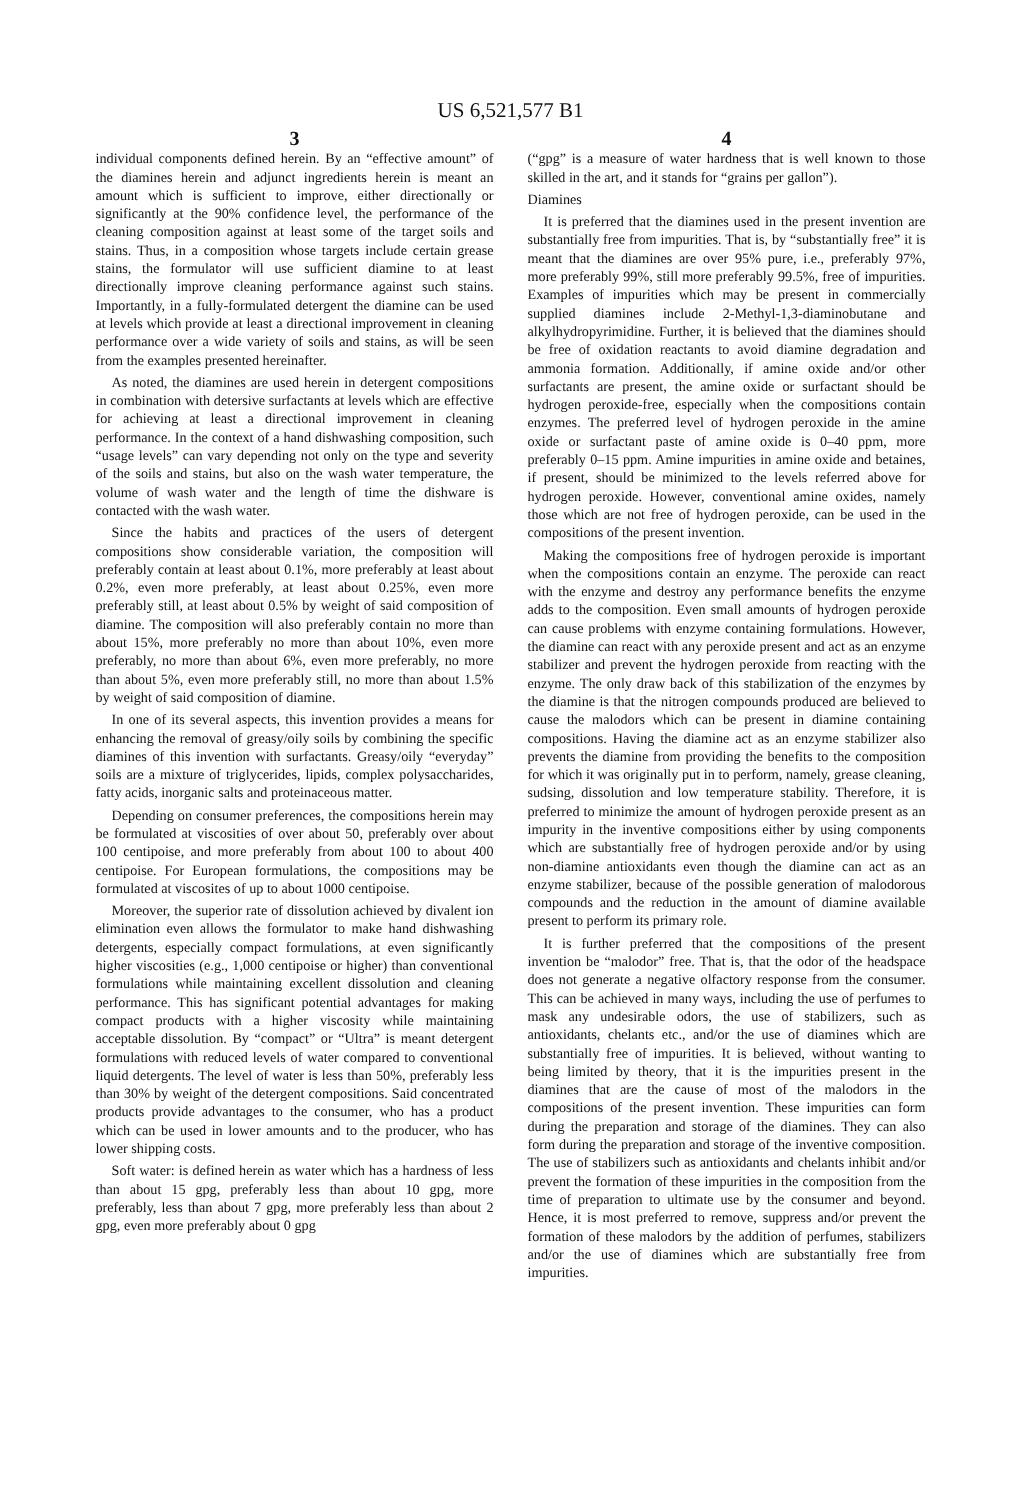US 6,521,577 B1
3
individual components defined herein. By an “effective amount” of the diamines herein and adjunct ingredients herein is meant an amount which is sufficient to improve, either directionally or significantly at the 90% confidence level, the performance of the cleaning composition against at least some of the target soils and stains. Thus, in a composition whose targets include certain grease stains, the formulator will use sufficient diamine to at least directionally improve cleaning performance against such stains. Importantly, in a fully-formulated detergent the diamine can be used at levels which provide at least a directional improvement in cleaning performance over a wide variety of soils and stains, as will be seen from the examples presented hereinafter.
As noted, the diamines are used herein in detergent compositions in combination with detersive surfactants at levels which are effective for achieving at least a directional improvement in cleaning performance. In the context of a hand dishwashing composition, such “usage levels” can vary depending not only on the type and severity of the soils and stains, but also on the wash water temperature, the volume of wash water and the length of time the dishware is contacted with the wash water.
Since the habits and practices of the users of detergent compositions show considerable variation, the composition will preferably contain at least about 0.1%, more preferably at least about 0.2%, even more preferably, at least about 0.25%, even more preferably still, at least about 0.5% by weight of said composition of diamine. The composition will also preferably contain no more than about 15%, more preferably no more than about 10%, even more preferably, no more than about 6%, even more preferably, no more than about 5%, even more preferably still, no more than about 1.5% by weight of said composition of diamine.
In one of its several aspects, this invention provides a means for enhancing the removal of greasy/oily soils by combining the specific diamines of this invention with surfactants. Greasy/oily “everyday” soils are a mixture of triglycerides, lipids, complex polysaccharides, fatty acids, inorganic salts and proteinaceous matter.
Depending on consumer preferences, the compositions herein may be formulated at viscosities of over about 50, preferably over about 100 centipoise, and more preferably from about 100 to about 400 centipoise. For European formulations, the compositions may be formulated at viscosites of up to about 1000 centipoise.
Moreover, the superior rate of dissolution achieved by divalent ion elimination even allows the formulator to make hand dishwashing detergents, especially compact formulations, at even significantly higher viscosities (e.g., 1,000 centipoise or higher) than conventional formulations while maintaining excellent dissolution and cleaning performance. This has significant potential advantages for making compact products with a higher viscosity while maintaining acceptable dissolution. By “compact” or “Ultra” is meant detergent formulations with reduced levels of water compared to conventional liquid detergents. The level of water is less than 50%, preferably less than 30% by weight of the detergent compositions. Said concentrated products provide advantages to the consumer, who has a product which can be used in lower amounts and to the producer, who has lower shipping costs.
Soft water: is defined herein as water which has a hardness of less than about 15 gpg, preferably less than about 10 gpg, more preferably, less than about 7 gpg, more preferably less than about 2 gpg, even more preferably about 0 gpg
4
(“gpg” is a measure of water hardness that is well known to those skilled in the art, and it stands for “grains per gallon”).
Diamines
It is preferred that the diamines used in the present invention are substantially free from impurities. That is, by “substantially free” it is meant that the diamines are over 95% pure, i.e., preferably 97%, more preferably 99%, still more preferably 99.5%, free of impurities. Examples of impurities which may be present in commercially supplied diamines include 2-Methyl-1,3-diaminobutane and alkylhydropyrimidine. Further, it is believed that the diamines should be free of oxidation reactants to avoid diamine degradation and ammonia formation. Additionally, if amine oxide and/or other surfactants are present, the amine oxide or surfactant should be hydrogen peroxide-free, especially when the compositions contain enzymes. The preferred level of hydrogen peroxide in the amine oxide or surfactant paste of amine oxide is 0–40 ppm, more preferably 0–15 ppm. Amine impurities in amine oxide and betaines, if present, should be minimized to the levels referred above for hydrogen peroxide. However, conventional amine oxides, namely those which are not free of hydrogen peroxide, can be used in the compositions of the present invention.
Making the compositions free of hydrogen peroxide is important when the compositions contain an enzyme. The peroxide can react with the enzyme and destroy any performance benefits the enzyme adds to the composition. Even small amounts of hydrogen peroxide can cause problems with enzyme containing formulations. However, the diamine can react with any peroxide present and act as an enzyme stabilizer and prevent the hydrogen peroxide from reacting with the enzyme. The only draw back of this stabilization of the enzymes by the diamine is that the nitrogen compounds produced are believed to cause the malodors which can be present in diamine containing compositions. Having the diamine act as an enzyme stabilizer also prevents the diamine from providing the benefits to the composition for which it was originally put in to perform, namely, grease cleaning, sudsing, dissolution and low temperature stability. Therefore, it is preferred to minimize the amount of hydrogen peroxide present as an impurity in the inventive compositions either by using components which are substantially free of hydrogen peroxide and/or by using non-diamine antioxidants even though the diamine can act as an enzyme stabilizer, because of the possible generation of malodorous compounds and the reduction in the amount of diamine available present to perform its primary role.
It is further preferred that the compositions of the present invention be “malodor” free. That is, that the odor of the headspace does not generate a negative olfactory response from the consumer. This can be achieved in many ways, including the use of perfumes to mask any undesirable odors, the use of stabilizers, such as antioxidants, chelants etc., and/or the use of diamines which are substantially free of impurities. It is believed, without wanting to being limited by theory, that it is the impurities present in the diamines that are the cause of most of the malodors in the compositions of the present invention. These impurities can form during the preparation and storage of the diamines. They can also form during the preparation and storage of the inventive composition. The use of stabilizers such as antioxidants and chelants inhibit and/or prevent the formation of these impurities in the composition from the time of preparation to ultimate use by the consumer and beyond. Hence, it is most preferred to remove, suppress and/or prevent the formation of these malodors by the addition of perfumes, stabilizers and/or the use of diamines which are substantially free from impurities.